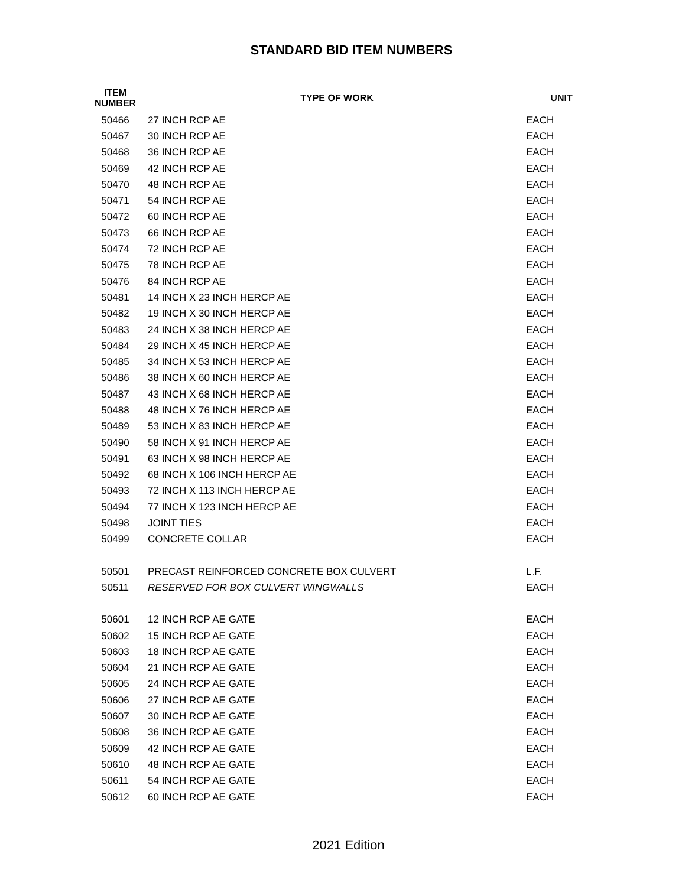STANDARD BID ITEM NUMBERS
| ITEM NUMBER | TYPE OF WORK | UNIT |
| --- | --- | --- |
| 50466 | 27 INCH RCP AE | EACH |
| 50467 | 30 INCH RCP AE | EACH |
| 50468 | 36 INCH RCP AE | EACH |
| 50469 | 42 INCH RCP AE | EACH |
| 50470 | 48 INCH RCP AE | EACH |
| 50471 | 54 INCH RCP AE | EACH |
| 50472 | 60 INCH RCP AE | EACH |
| 50473 | 66 INCH RCP AE | EACH |
| 50474 | 72 INCH RCP AE | EACH |
| 50475 | 78 INCH RCP AE | EACH |
| 50476 | 84 INCH RCP AE | EACH |
| 50481 | 14 INCH X 23 INCH HERCP AE | EACH |
| 50482 | 19 INCH X 30 INCH HERCP AE | EACH |
| 50483 | 24 INCH X 38 INCH HERCP AE | EACH |
| 50484 | 29 INCH X 45 INCH HERCP AE | EACH |
| 50485 | 34 INCH X 53 INCH HERCP AE | EACH |
| 50486 | 38 INCH X 60 INCH HERCP AE | EACH |
| 50487 | 43 INCH X 68 INCH HERCP AE | EACH |
| 50488 | 48 INCH X 76 INCH HERCP AE | EACH |
| 50489 | 53 INCH X 83 INCH HERCP AE | EACH |
| 50490 | 58 INCH X 91 INCH HERCP AE | EACH |
| 50491 | 63 INCH X 98 INCH HERCP AE | EACH |
| 50492 | 68 INCH X 106 INCH HERCP AE | EACH |
| 50493 | 72 INCH X 113 INCH HERCP AE | EACH |
| 50494 | 77 INCH X 123 INCH HERCP AE | EACH |
| 50498 | JOINT TIES | EACH |
| 50499 | CONCRETE COLLAR | EACH |
| 50501 | PRECAST REINFORCED CONCRETE BOX CULVERT | L.F. |
| 50511 | RESERVED FOR BOX CULVERT WINGWALLS | EACH |
| 50601 | 12 INCH RCP AE GATE | EACH |
| 50602 | 15 INCH RCP AE GATE | EACH |
| 50603 | 18 INCH RCP AE GATE | EACH |
| 50604 | 21 INCH RCP AE GATE | EACH |
| 50605 | 24 INCH RCP AE GATE | EACH |
| 50606 | 27 INCH RCP AE GATE | EACH |
| 50607 | 30 INCH RCP AE GATE | EACH |
| 50608 | 36 INCH RCP AE GATE | EACH |
| 50609 | 42 INCH RCP AE GATE | EACH |
| 50610 | 48 INCH RCP AE GATE | EACH |
| 50611 | 54 INCH RCP AE GATE | EACH |
| 50612 | 60 INCH RCP AE GATE | EACH |
2021 Edition